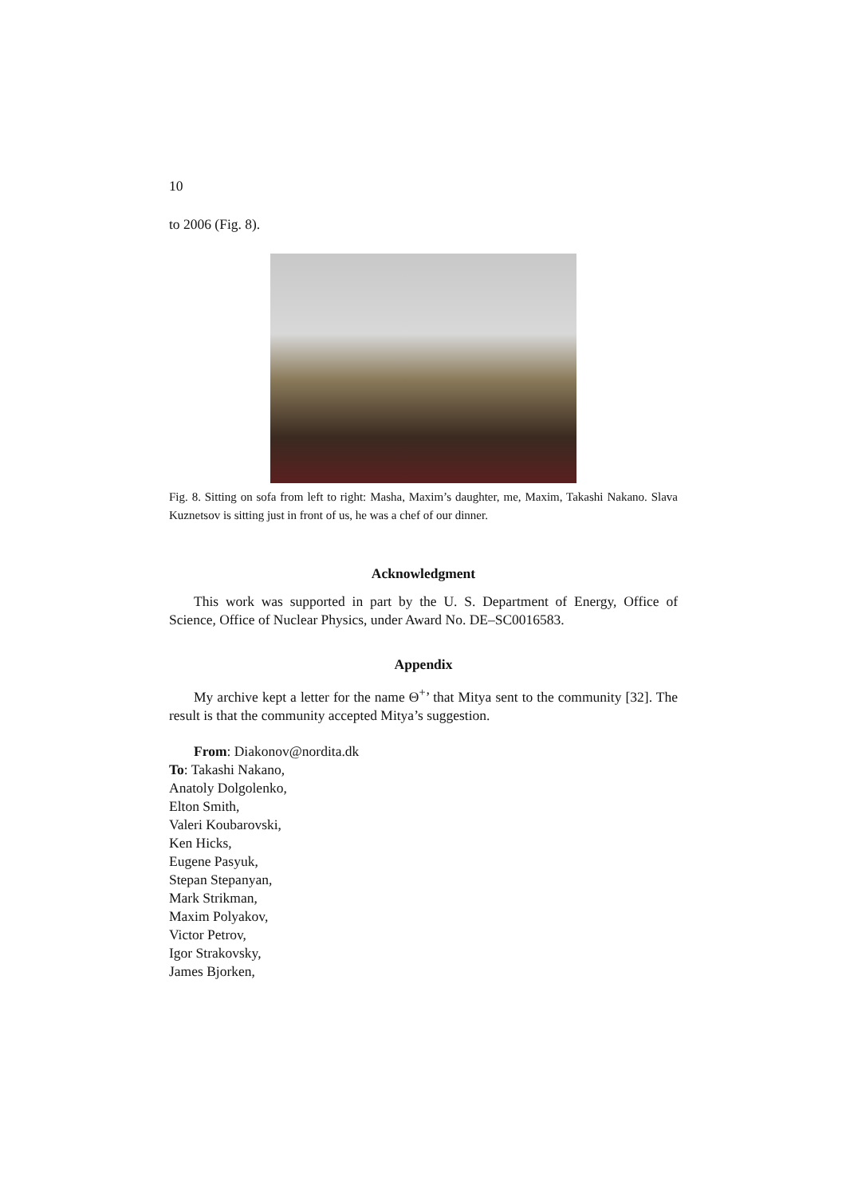10
to 2006 (Fig. 8).
Fig. 8. Sitting on sofa from left to right: Masha, Maxim’s daughter, me, Maxim, Takashi Nakano. Slava Kuznetsov is sitting just in front of us, he was a chef of our dinner.
Acknowledgment
This work was supported in part by the U. S. Department of Energy, Office of Science, Office of Nuclear Physics, under Award No. DE–SC0016583.
Appendix
My archive kept a letter for the name Θ<sup>+</sup>’ that Mitya sent to the community [32]. The result is that the community accepted Mitya’s suggestion.
From: Diakonov@nordita.dk
To: Takashi Nakano,
Anatoly Dolgolenko,
Elton Smith,
Valeri Koubarovski,
Ken Hicks,
Eugene Pasyuk,
Stepan Stepanyan,
Mark Strikman,
Maxim Polyakov,
Victor Petrov,
Igor Strakovsky,
James Bjorken,